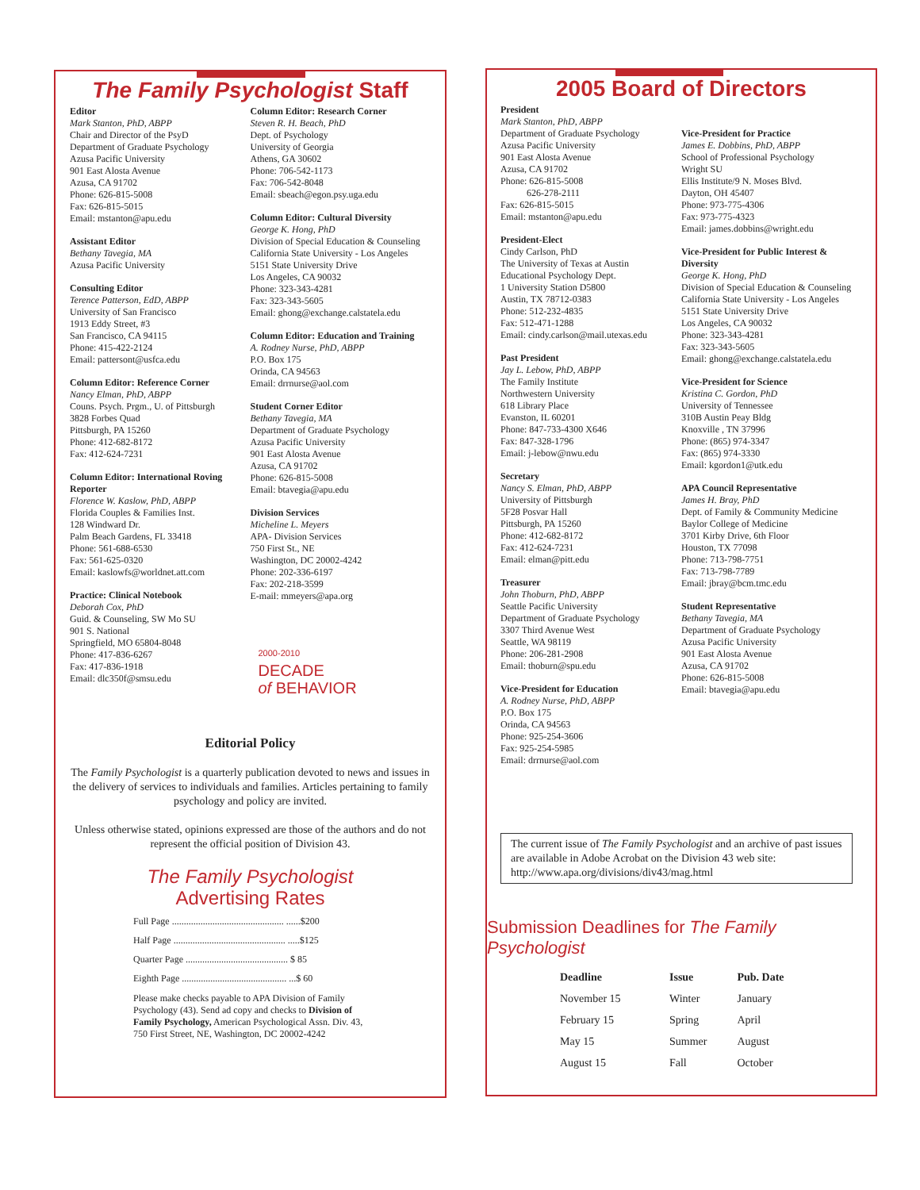The Family Psychologist Staff
Editor
Mark Stanton, PhD, ABPP
Chair and Director of the PsyD
Department of Graduate Psychology
Azusa Pacific University
901 East Alosta Avenue
Azusa, CA 91702
Phone: 626-815-5008
Fax: 626-815-5015
Email: mstanton@apu.edu
Assistant Editor
Bethany Tavegia, MA
Azusa Pacific University
Consulting Editor
Terence Patterson, EdD, ABPP
University of San Francisco
1913 Eddy Street, #3
San Francisco, CA 94115
Phone: 415-422-2124
Email: pattersont@usfca.edu
Column Editor: Reference Corner
Nancy Elman, PhD, ABPP
Couns. Psych. Prgm., U. of Pittsburgh
3828 Forbes Quad
Pittsburgh, PA 15260
Phone: 412-682-8172
Fax: 412-624-7231
Column Editor: International Roving Reporter
Florence W. Kaslow, PhD, ABPP
Florida Couples & Families Inst.
128 Windward Dr.
Palm Beach Gardens, FL 33418
Phone: 561-688-6530
Fax: 561-625-0320
Email: kaslowfs@worldnet.att.com
Practice: Clinical Notebook
Deborah Cox, PhD
Guid. & Counseling, SW Mo SU
901 S. National
Springfield, MO 65804-8048
Phone: 417-836-6267
Fax: 417-836-1918
Email: dlc350f@smsu.edu
Column Editor: Research Corner
Steven R. H. Beach, PhD
Dept. of Psychology
University of Georgia
Athens, GA 30602
Phone: 706-542-1173
Fax: 706-542-8048
Email: sbeach@egon.psy.uga.edu
Column Editor: Cultural Diversity
George K. Hong, PhD
Division of Special Education & Counseling
California State University - Los Angeles
5151 State University Drive
Los Angeles, CA 90032
Phone: 323-343-4281
Fax: 323-343-5605
Email: ghong@exchange.calstatela.edu
Column Editor: Education and Training
A. Rodney Nurse, PhD, ABPP
P.O. Box 175
Orinda, CA 94563
Email: drrnurse@aol.com
Student Corner Editor
Bethany Tavegia, MA
Department of Graduate Psychology
Azusa Pacific University
901 East Alosta Avenue
Azusa, CA 91702
Phone: 626-815-5008
Email: btavegia@apu.edu
Division Services
Micheline L. Meyers
APA- Division Services
750 First St., NE
Washington, DC 20002-4242
Phone: 202-336-6197
Fax: 202-218-3599
E-mail: mmeyers@apa.org
2000-2010
DECADE
of BEHAVIOR
Editorial Policy
The Family Psychologist is a quarterly publication devoted to news and issues in the delivery of services to individuals and families. Articles pertaining to family psychology and policy are invited.
Unless otherwise stated, opinions expressed are those of the authors and do not represent the official position of Division 43.
The Family Psychologist
Advertising Rates
Full Page ............................................... ......$200
Half Page ............................................... .....$125
Quarter Page ........................................... $ 85
Eighth Page ............................................ ...$ 60
Please make checks payable to APA Division of Family Psychology (43). Send ad copy and checks to Division of Family Psychology, American Psychological Assn. Div. 43, 750 First Street, NE, Washington, DC 20002-4242
2005 Board of Directors
President
Mark Stanton, PhD, ABPP
Department of Graduate Psychology
Azusa Pacific University
901 East Alosta Avenue
Azusa, CA 91702
Phone: 626-815-5008
626-278-2111
Fax: 626-815-5015
Email: mstanton@apu.edu
President-Elect
Cindy Carlson, PhD
The University of Texas at Austin
Educational Psychology Dept.
1 University Station D5800
Austin, TX 78712-0383
Phone: 512-232-4835
Fax: 512-471-1288
Email: cindy.carlson@mail.utexas.edu
Past President
Jay L. Lebow, PhD, ABPP
The Family Institute
Northwestern University
618 Library Place
Evanston, IL 60201
Phone: 847-733-4300 X646
Fax: 847-328-1796
Email: j-lebow@nwu.edu
Secretary
Nancy S. Elman, PhD, ABPP
University of Pittsburgh
5F28 Posvar Hall
Pittsburgh, PA 15260
Phone: 412-682-8172
Fax: 412-624-7231
Email: elman@pitt.edu
Treasurer
John Thoburn, PhD, ABPP
Seattle Pacific University
Department of Graduate Psychology
3307 Third Avenue West
Seattle, WA 98119
Phone: 206-281-2908
Email: thoburn@spu.edu
Vice-President for Education
A. Rodney Nurse, PhD, ABPP
P.O. Box 175
Orinda, CA 94563
Phone: 925-254-3606
Fax: 925-254-5985
Email: drrnurse@aol.com
Vice-President for Practice
James E. Dobbins, PhD, ABPP
School of Professional Psychology
Wright SU
Ellis Institute/9 N. Moses Blvd.
Dayton, OH 45407
Phone: 973-775-4306
Fax: 973-775-4323
Email: james.dobbins@wright.edu
Vice-President for Public Interest & Diversity
George K. Hong, PhD
Division of Special Education & Counseling
California State University - Los Angeles
5151 State University Drive
Los Angeles, CA 90032
Phone: 323-343-4281
Fax: 323-343-5605
Email: ghong@exchange.calstatela.edu
Vice-President for Science
Kristina C. Gordon, PhD
University of Tennessee
310B Austin Peay Bldg
Knoxville , TN 37996
Phone: (865) 974-3347
Fax: (865) 974-3330
Email: kgordon1@utk.edu
APA Council Representative
James H. Bray, PhD
Dept. of Family & Community Medicine
Baylor College of Medicine
3701 Kirby Drive, 6th Floor
Houston, TX 77098
Phone: 713-798-7751
Fax: 713-798-7789
Email: jbray@bcm.tmc.edu
Student Representative
Bethany Tavegia, MA
Department of Graduate Psychology
Azusa Pacific University
901 East Alosta Avenue
Azusa, CA 91702
Phone: 626-815-5008
Email: btavegia@apu.edu
The current issue of The Family Psychologist and an archive of past issues are available in Adobe Acrobat on the Division 43 web site: http://www.apa.org/divisions/div43/mag.html
Submission Deadlines for The Family Psychologist
| Deadline | Issue | Pub. Date |
| --- | --- | --- |
| November 15 | Winter | January |
| February 15 | Spring | April |
| May 15 | Summer | August |
| August 15 | Fall | October |